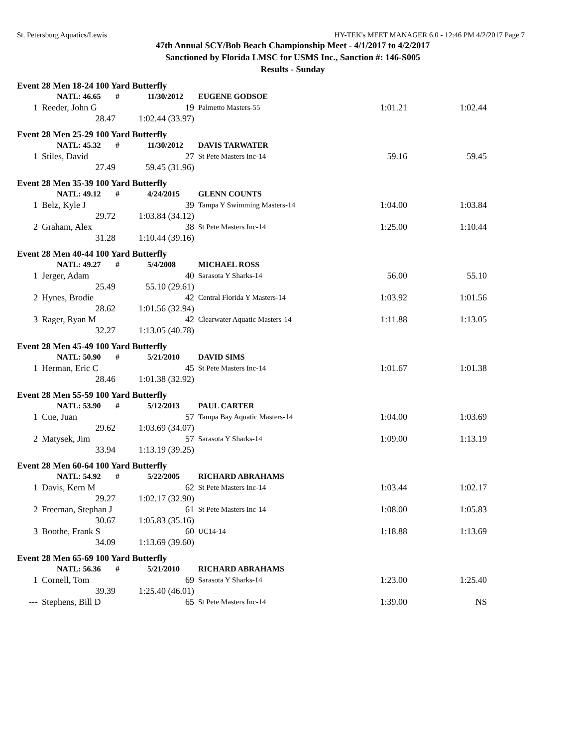St. Petersburg Aquatics/Lewis HY-TEK's MEET MANAGER 6.0 - 12:46 PM 4/2/2017 Page 7
47th Annual SCY/Bob Beach Championship Meet - 4/1/2017 to 4/2/2017
Sanctioned by Florida LMSC for USMS Inc., Sanction #: 146-S005
Results - Sunday
| Event 28 Men 18-24 100 Yard Butterfly | | | | | | | | |
| | NATL: 46.65 | | # | 11/30/2012 | | EUGENE GODSOE | | |
| 1 | Reeder, John G | | | 19 | | Palmetto Masters-55 | 1:01.21 | 1:02.44 |
| | | 28.47 | 1:02.44 (33.97) | | | | | |
| Event 28 Men 25-29 100 Yard Butterfly | | | | | | | | |
| | NATL: 45.32 | | # | 11/30/2012 | | DAVIS TARWATER | | |
| 1 | Stiles, David | | | 27 | | St Pete Masters Inc-14 | 59.16 | 59.45 |
| | | 27.49 | 59.45 (31.96) | | | | | |
| Event 28 Men 35-39 100 Yard Butterfly | | | | | | | | |
| | NATL: 49.12 | | # | 4/24/2015 | | GLENN COUNTS | | |
| 1 | Belz, Kyle J | | | 39 | | Tampa Y Swimming Masters-14 | 1:04.00 | 1:03.84 |
| | | 29.72 | 1:03.84 (34.12) | | | | | |
| 2 | Graham, Alex | | | 38 | | St Pete Masters Inc-14 | 1:25.00 | 1:10.44 |
| | | 31.28 | 1:10.44 (39.16) | | | | | |
| Event 28 Men 40-44 100 Yard Butterfly | | | | | | | | |
| | NATL: 49.27 | | # | 5/4/2008 | | MICHAEL ROSS | | |
| 1 | Jerger, Adam | | | 40 | | Sarasota Y Sharks-14 | 56.00 | 55.10 |
| | | 25.49 | 55.10 (29.61) | | | | | |
| 2 | Hynes, Brodie | | | 42 | | Central Florida Y Masters-14 | 1:03.92 | 1:01.56 |
| | | 28.62 | 1:01.56 (32.94) | | | | | |
| 3 | Rager, Ryan M | | | 42 | | Clearwater Aquatic Masters-14 | 1:11.88 | 1:13.05 |
| | | 32.27 | 1:13.05 (40.78) | | | | | |
| Event 28 Men 45-49 100 Yard Butterfly | | | | | | | | |
| | NATL: 50.90 | | # | 5/21/2010 | | DAVID SIMS | | |
| 1 | Herman, Eric C | | | 45 | | St Pete Masters Inc-14 | 1:01.67 | 1:01.38 |
| | | 28.46 | 1:01.38 (32.92) | | | | | |
| Event 28 Men 55-59 100 Yard Butterfly | | | | | | | | |
| | NATL: 53.90 | | # | 5/12/2013 | | PAUL CARTER | | |
| 1 | Cue, Juan | | | 57 | | Tampa Bay Aquatic Masters-14 | 1:04.00 | 1:03.69 |
| | | 29.62 | 1:03.69 (34.07) | | | | | |
| 2 | Matysek, Jim | | | 57 | | Sarasota Y Sharks-14 | 1:09.00 | 1:13.19 |
| | | 33.94 | 1:13.19 (39.25) | | | | | |
| Event 28 Men 60-64 100 Yard Butterfly | | | | | | | | |
| | NATL: 54.92 | | # | 5/22/2005 | | RICHARD ABRAHAMS | | |
| 1 | Davis, Kern M | | | 62 | | St Pete Masters Inc-14 | 1:03.44 | 1:02.17 |
| | | 29.27 | 1:02.17 (32.90) | | | | | |
| 2 | Freeman, Stephan J | | | 61 | | St Pete Masters Inc-14 | 1:08.00 | 1:05.83 |
| | | 30.67 | 1:05.83 (35.16) | | | | | |
| 3 | Boothe, Frank S | | | 60 | | UC14-14 | 1:18.88 | 1:13.69 |
| | | 34.09 | 1:13.69 (39.60) | | | | | |
| Event 28 Men 65-69 100 Yard Butterfly | | | | | | | | |
| | NATL: 56.36 | | # | 5/21/2010 | | RICHARD ABRAHAMS | | |
| 1 | Cornell, Tom | | | 69 | | Sarasota Y Sharks-14 | 1:23.00 | 1:25.40 |
| | | 39.39 | 1:25.40 (46.01) | | | | | |
| --- | Stephens, Bill D | | | 65 | | St Pete Masters Inc-14 | 1:39.00 | NS |